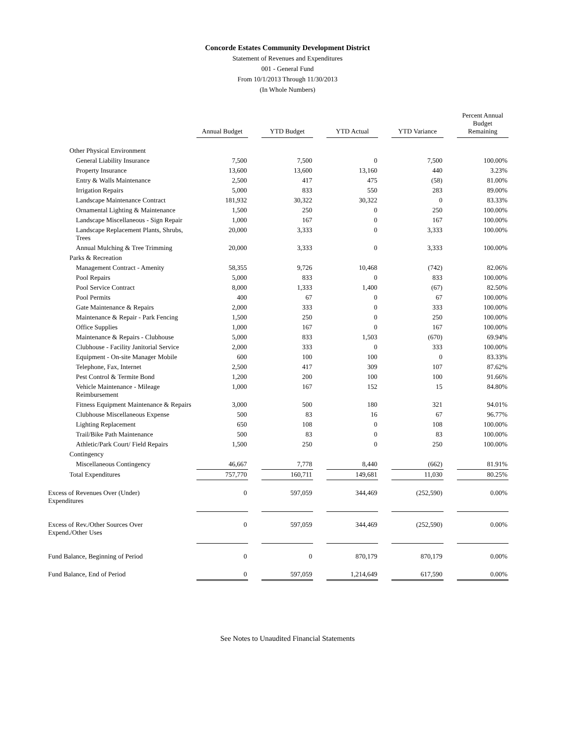Concorde Estates Community Development District
Statement of Revenues and Expenditures
001 - General Fund
From 10/1/2013 Through 11/30/2013
(In Whole Numbers)
| | Annual Budget | | YTD Budget | | YTD Actual | | YTD Variance | | Percent Annual Budget Remaining |
| Other Physical Environment | | | | | | | | | |
| General Liability Insurance | 7,500 | | 7,500 | | 0 | | 7,500 | | 100.00% |
| Property Insurance | 13,600 | | 13,600 | | 13,160 | | 440 | | 3.23% |
| Entry & Walls Maintenance | 2,500 | | 417 | | 475 | | (58) | | 81.00% |
| Irrigation Repairs | 5,000 | | 833 | | 550 | | 283 | | 89.00% |
| Landscape Maintenance Contract | 181,932 | | 30,322 | | 30,322 | | 0 | | 83.33% |
| Ornamental Lighting & Maintenance | 1,500 | | 250 | | 0 | | 250 | | 100.00% |
| Landscape Miscellaneous - Sign Repair | 1,000 | | 167 | | 0 | | 167 | | 100.00% |
| Landscape Replacement Plants, Shrubs, Trees | 20,000 | | 3,333 | | 0 | | 3,333 | | 100.00% |
| Annual Mulching & Tree Trimming | 20,000 | | 3,333 | | 0 | | 3,333 | | 100.00% |
| Parks & Recreation | | | | | | | | | |
| Management Contract - Amenity | 58,355 | | 9,726 | | 10,468 | | (742) | | 82.06% |
| Pool Repairs | 5,000 | | 833 | | 0 | | 833 | | 100.00% |
| Pool Service Contract | 8,000 | | 1,333 | | 1,400 | | (67) | | 82.50% |
| Pool Permits | 400 | | 67 | | 0 | | 67 | | 100.00% |
| Gate Maintenance & Repairs | 2,000 | | 333 | | 0 | | 333 | | 100.00% |
| Maintenance & Repair - Park Fencing | 1,500 | | 250 | | 0 | | 250 | | 100.00% |
| Office Supplies | 1,000 | | 167 | | 0 | | 167 | | 100.00% |
| Maintenance & Repairs - Clubhouse | 5,000 | | 833 | | 1,503 | | (670) | | 69.94% |
| Clubhouse - Facility Janitorial Service | 2,000 | | 333 | | 0 | | 333 | | 100.00% |
| Equipment - On-site Manager Mobile | 600 | | 100 | | 100 | | 0 | | 83.33% |
| Telephone, Fax, Internet | 2,500 | | 417 | | 309 | | 107 | | 87.62% |
| Pest Control & Termite Bond | 1,200 | | 200 | | 100 | | 100 | | 91.66% |
| Vehicle Maintenance - Mileage Reimbursement | 1,000 | | 167 | | 152 | | 15 | | 84.80% |
| Fitness Equipment Maintenance & Repairs | 3,000 | | 500 | | 180 | | 321 | | 94.01% |
| Clubhouse Miscellaneous Expense | 500 | | 83 | | 16 | | 67 | | 96.77% |
| Lighting Replacement | 650 | | 108 | | 0 | | 108 | | 100.00% |
| Trail/Bike Path Maintenance | 500 | | 83 | | 0 | | 83 | | 100.00% |
| Athletic/Park Court/ Field Repairs | 1,500 | | 250 | | 0 | | 250 | | 100.00% |
| Contingency | | | | | | | | | |
| Miscellaneous Contingency | 46,667 | | 7,778 | | 8,440 | | (662) | | 81.91% |
| Total Expenditures | 757,770 | | 160,711 | | 149,681 | | 11,030 | | 80.25% |
| Excess of Revenues Over (Under) Expenditures | 0 | | 597,059 | | 344,469 | | (252,590) | | 0.00% |
| Excess of Rev./Other Sources Over Expend./Other Uses | 0 | | 597,059 | | 344,469 | | (252,590) | | 0.00% |
| Fund Balance, Beginning of Period | 0 | | 0 | | 870,179 | | 870,179 | | 0.00% |
| Fund Balance, End of Period | 0 | | 597,059 | | 1,214,649 | | 617,590 | | 0.00% |
See Notes to Unaudited Financial Statements